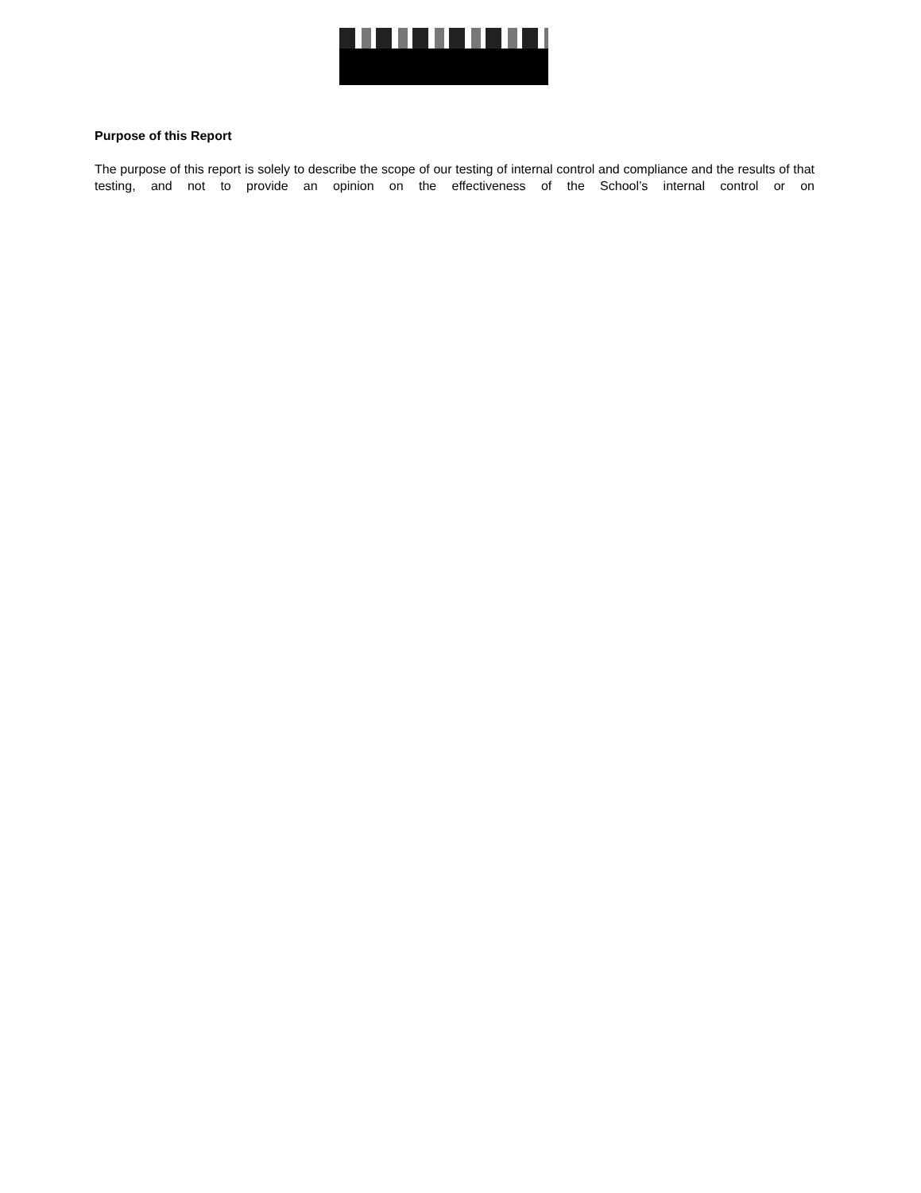Purpose of this Report
The purpose of this report is solely to describe the scope of our testing of internal control and compliance and the results of that testing, and not to provide an opinion on the effectiveness of the School’s internal control or on